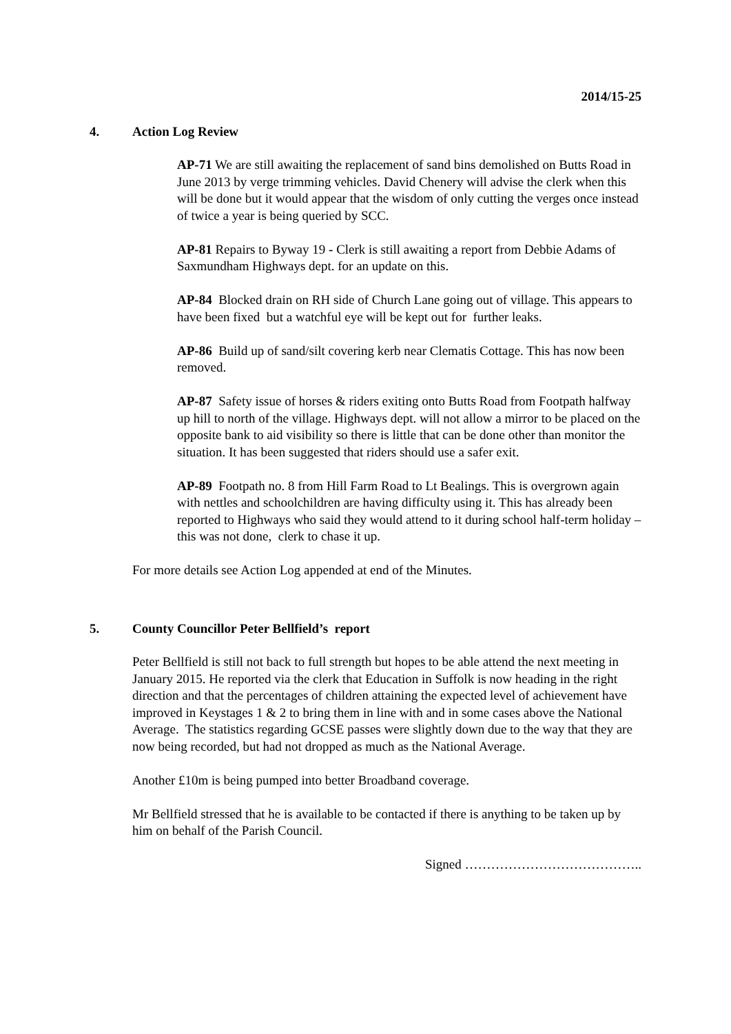2014/15-25
4. Action Log Review
AP-71 We are still awaiting the replacement of sand bins demolished on Butts Road in June 2013 by verge trimming vehicles. David Chenery will advise the clerk when this will be done but it would appear that the wisdom of only cutting the verges once instead of twice a year is being queried by SCC.
AP-81 Repairs to Byway 19 - Clerk is still awaiting a report from Debbie Adams of Saxmundham Highways dept. for an update on this.
AP-84 Blocked drain on RH side of Church Lane going out of village. This appears to have been fixed but a watchful eye will be kept out for further leaks.
AP-86 Build up of sand/silt covering kerb near Clematis Cottage. This has now been removed.
AP-87 Safety issue of horses & riders exiting onto Butts Road from Footpath halfway up hill to north of the village. Highways dept. will not allow a mirror to be placed on the opposite bank to aid visibility so there is little that can be done other than monitor the situation. It has been suggested that riders should use a safer exit.
AP-89 Footpath no. 8 from Hill Farm Road to Lt Bealings. This is overgrown again with nettles and schoolchildren are having difficulty using it. This has already been reported to Highways who said they would attend to it during school half-term holiday – this was not done, clerk to chase it up.
For more details see Action Log appended at end of the Minutes.
5. County Councillor Peter Bellfield’s report
Peter Bellfield is still not back to full strength but hopes to be able attend the next meeting in January 2015. He reported via the clerk that Education in Suffolk is now heading in the right direction and that the percentages of children attaining the expected level of achievement have improved in Keystages 1 & 2 to bring them in line with and in some cases above the National Average. The statistics regarding GCSE passes were slightly down due to the way that they are now being recorded, but had not dropped as much as the National Average.
Another £10m is being pumped into better Broadband coverage.
Mr Bellfield stressed that he is available to be contacted if there is anything to be taken up by him on behalf of the Parish Council.
Signed …………………………………..